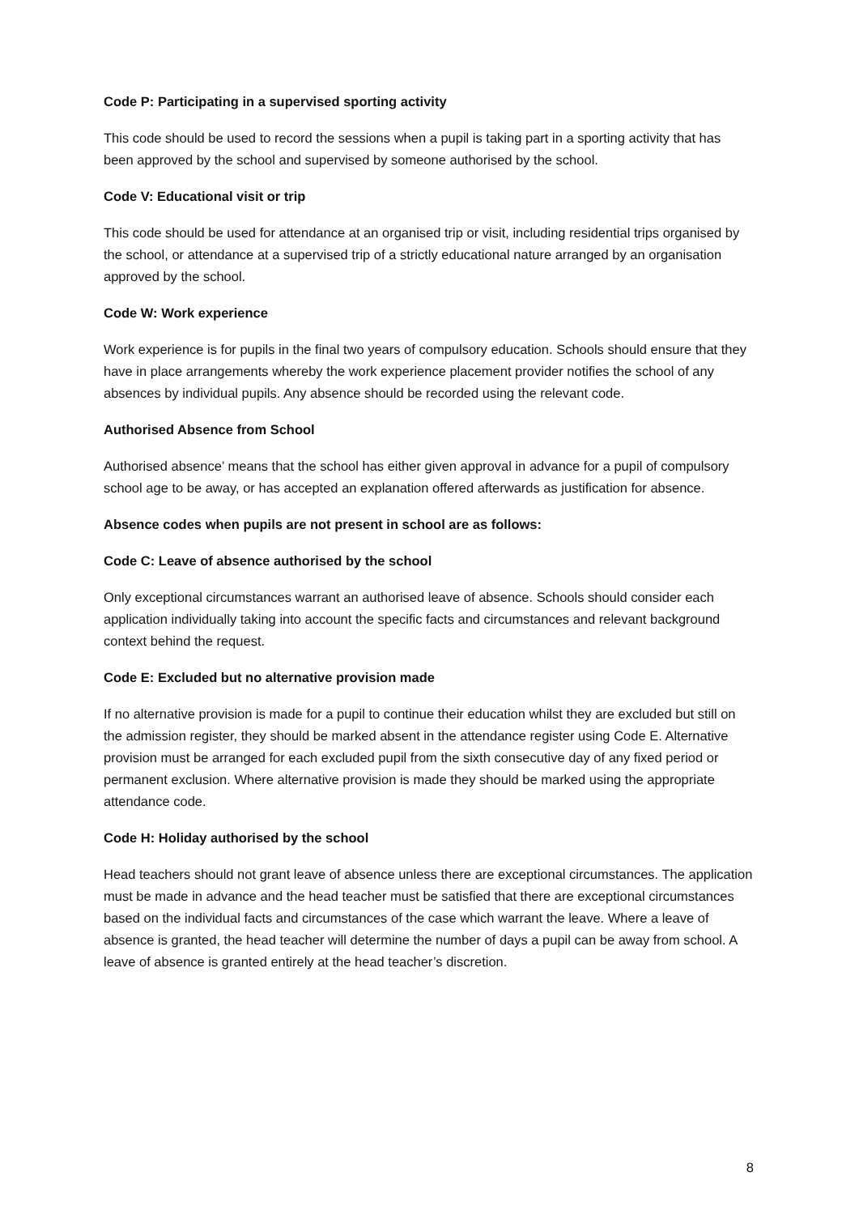Code P: Participating in a supervised sporting activity
This code should be used to record the sessions when a pupil is taking part in a sporting activity that has been approved by the school and supervised by someone authorised by the school.
Code V: Educational visit or trip
This code should be used for attendance at an organised trip or visit, including residential trips organised by the school, or attendance at a supervised trip of a strictly educational nature arranged by an organisation approved by the school.
Code W: Work experience
Work experience is for pupils in the final two years of compulsory education. Schools should ensure that they have in place arrangements whereby the work experience placement provider notifies the school of any absences by individual pupils. Any absence should be recorded using the relevant code.
Authorised Absence from School
Authorised absence’ means that the school has either given approval in advance for a pupil of compulsory school age to be away, or has accepted an explanation offered afterwards as justification for absence.
Absence codes when pupils are not present in school are as follows:
Code C: Leave of absence authorised by the school
Only exceptional circumstances warrant an authorised leave of absence. Schools should consider each application individually taking into account the specific facts and circumstances and relevant background context behind the request.
Code E: Excluded but no alternative provision made
If no alternative provision is made for a pupil to continue their education whilst they are excluded but still on the admission register, they should be marked absent in the attendance register using Code E. Alternative provision must be arranged for each excluded pupil from the sixth consecutive day of any fixed period or permanent exclusion. Where alternative provision is made they should be marked using the appropriate attendance code.
Code H: Holiday authorised by the school
Head teachers should not grant leave of absence unless there are exceptional circumstances. The application must be made in advance and the head teacher must be satisfied that there are exceptional circumstances based on the individual facts and circumstances of the case which warrant the leave. Where a leave of absence is granted, the head teacher will determine the number of days a pupil can be away from school. A leave of absence is granted entirely at the head teacher’s discretion.
8